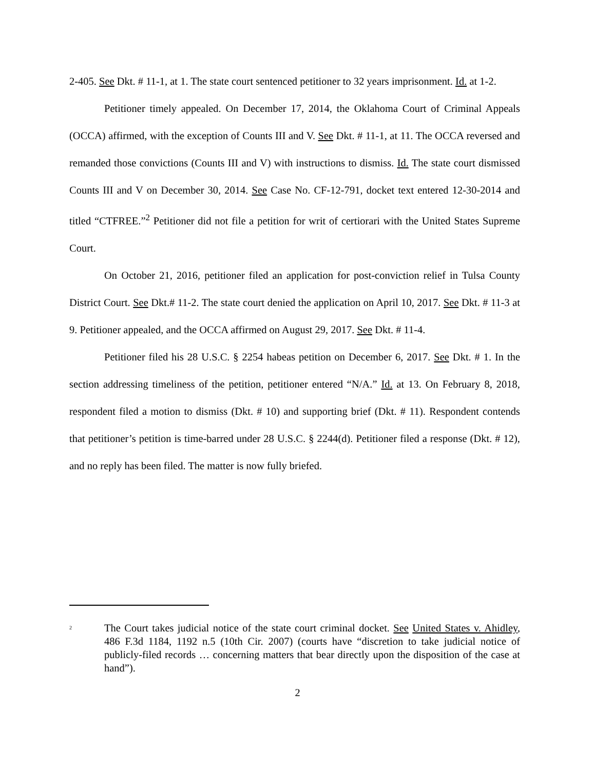2-405. See Dkt. # 11-1, at 1. The state court sentenced petitioner to 32 years imprisonment. Id. at 1-2.
Petitioner timely appealed. On December 17, 2014, the Oklahoma Court of Criminal Appeals (OCCA) affirmed, with the exception of Counts III and V. See Dkt. # 11-1, at 11. The OCCA reversed and remanded those convictions (Counts III and V) with instructions to dismiss. Id. The state court dismissed Counts III and V on December 30, 2014. See Case No. CF-12-791, docket text entered 12-30-2014 and titled “CTFREE.”<sup>2</sup> Petitioner did not file a petition for writ of certiorari with the United States Supreme Court.
On October 21, 2016, petitioner filed an application for post-conviction relief in Tulsa County District Court. See Dkt.# 11-2. The state court denied the application on April 10, 2017. See Dkt. # 11-3 at 9. Petitioner appealed, and the OCCA affirmed on August 29, 2017. See Dkt. # 11-4.
Petitioner filed his 28 U.S.C. § 2254 habeas petition on December 6, 2017. See Dkt. # 1. In the section addressing timeliness of the petition, petitioner entered “N/A.” Id. at 13. On February 8, 2018, respondent filed a motion to dismiss (Dkt. # 10) and supporting brief (Dkt. # 11). Respondent contends that petitioner’s petition is time-barred under 28 U.S.C. § 2244(d). Petitioner filed a response (Dkt. # 12), and no reply has been filed. The matter is now fully briefed.
<sup>2</sup>
The Court takes judicial notice of the state court criminal docket. See United States v. Ahidley, 486 F.3d 1184, 1192 n.5 (10th Cir. 2007) (courts have “discretion to take judicial notice of publicly-filed records … concerning matters that bear directly upon the disposition of the case at hand”).
2